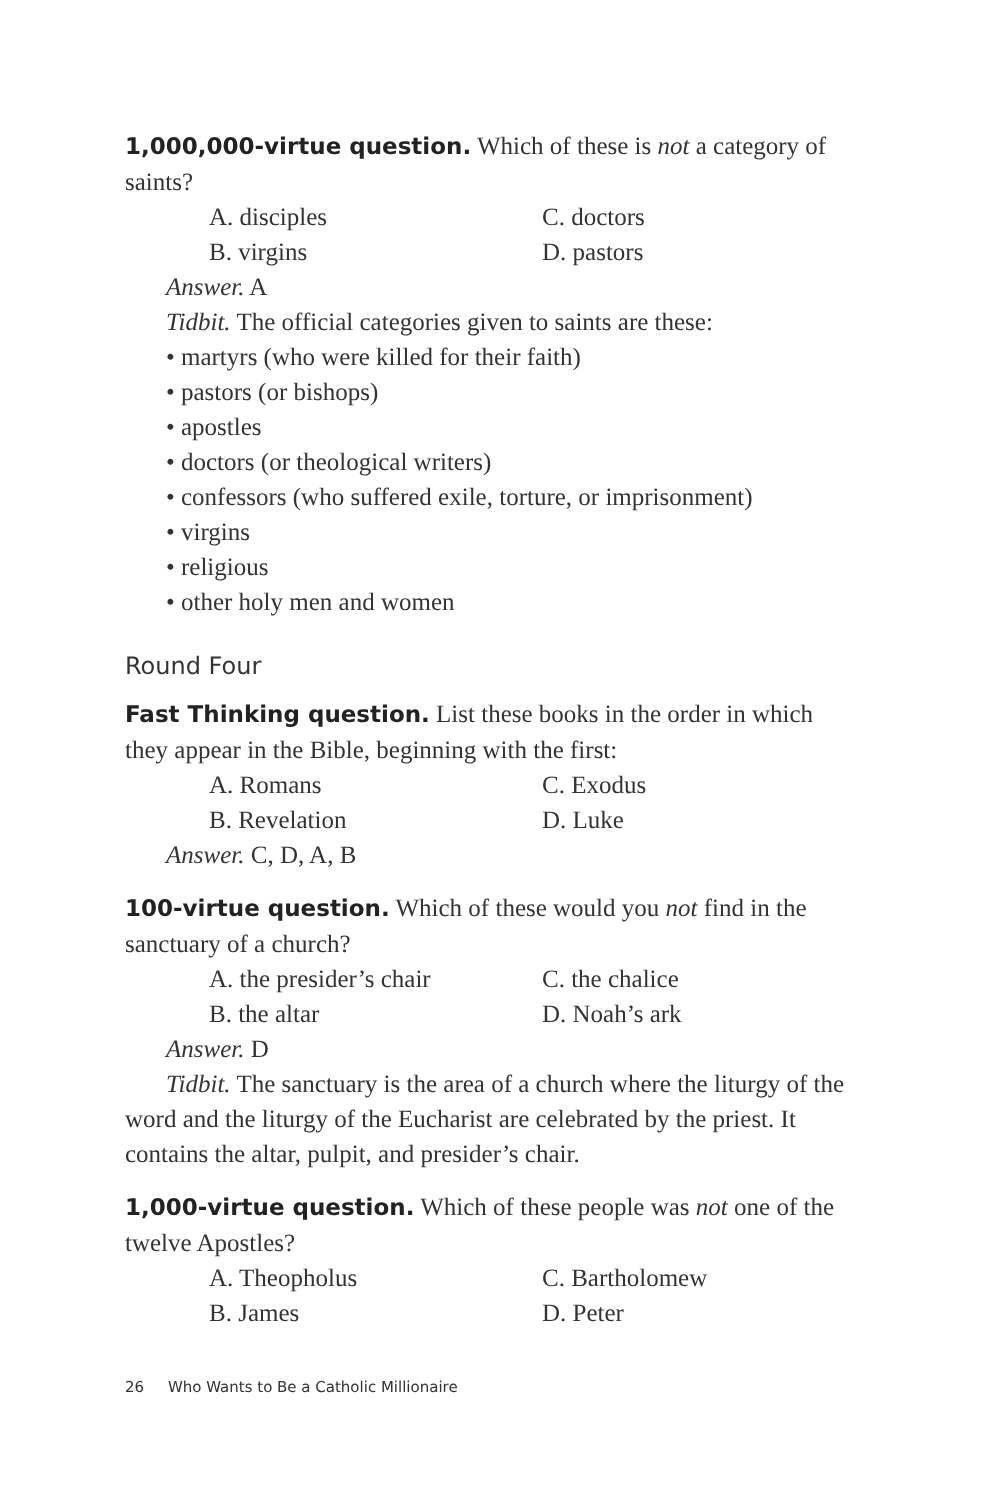1,000,000-virtue question. Which of these is not a category of saints?
A. disciples C. doctors B. virgins D. pastors
Answer. A
Tidbit. The official categories given to saints are these:
• martyrs (who were killed for their faith)
• pastors (or bishops)
• apostles
• doctors (or theological writers)
• confessors (who suffered exile, torture, or imprisonment)
• virgins
• religious
• other holy men and women
Round Four
Fast Thinking question. List these books in the order in which they appear in the Bible, beginning with the first:
A. Romans C. Exodus B. Revelation D. Luke
Answer. C, D, A, B
100-virtue question. Which of these would you not find in the sanctuary of a church?
A. the presider’s chair C. the chalice B. the altar D. Noah’s ark
Answer. D
Tidbit. The sanctuary is the area of a church where the liturgy of the word and the liturgy of the Eucharist are celebrated by the priest. It contains the altar, pulpit, and presider’s chair.
1,000-virtue question. Which of these people was not one of the twelve Apostles?
A. Theopholus C. Bartholomew B. James D. Peter
26 Who Wants to Be a Catholic Millionaire